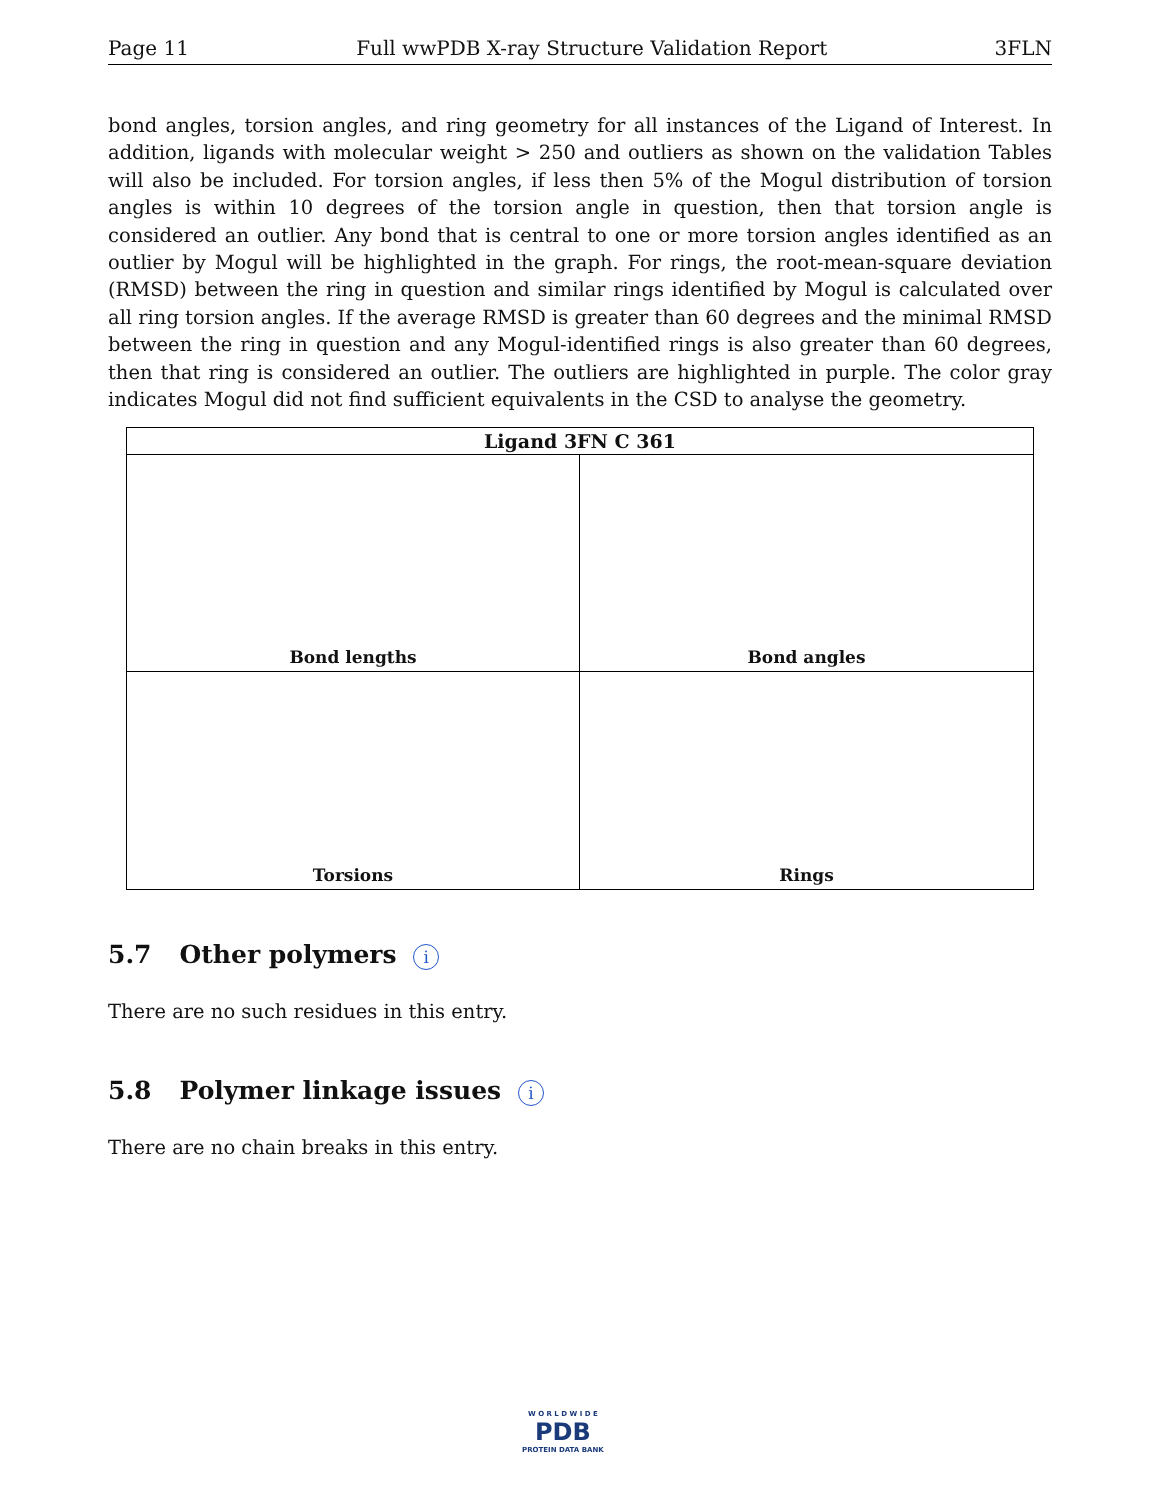Page 11 Full wwPDB X-ray Structure Validation Report 3FLN
bond angles, torsion angles, and ring geometry for all instances of the Ligand of Interest. In addition, ligands with molecular weight > 250 and outliers as shown on the validation Tables will also be included. For torsion angles, if less then 5% of the Mogul distribution of torsion angles is within 10 degrees of the torsion angle in question, then that torsion angle is considered an outlier. Any bond that is central to one or more torsion angles identified as an outlier by Mogul will be highlighted in the graph. For rings, the root-mean-square deviation (RMSD) between the ring in question and similar rings identified by Mogul is calculated over all ring torsion angles. If the average RMSD is greater than 60 degrees and the minimal RMSD between the ring in question and any Mogul-identified rings is also greater than 60 degrees, then that ring is considered an outlier. The outliers are highlighted in purple. The color gray indicates Mogul did not find sufficient equivalents in the CSD to analyse the geometry.
Ligand 3FN C 361
Bond lengths
Bond angles
Torsions
Rings
5.7 Other polymers i
There are no such residues in this entry.
5.8 Polymer linkage issues i
There are no chain breaks in this entry.
W O R L D W I D E
PDB
PROTEIN DATA BANK